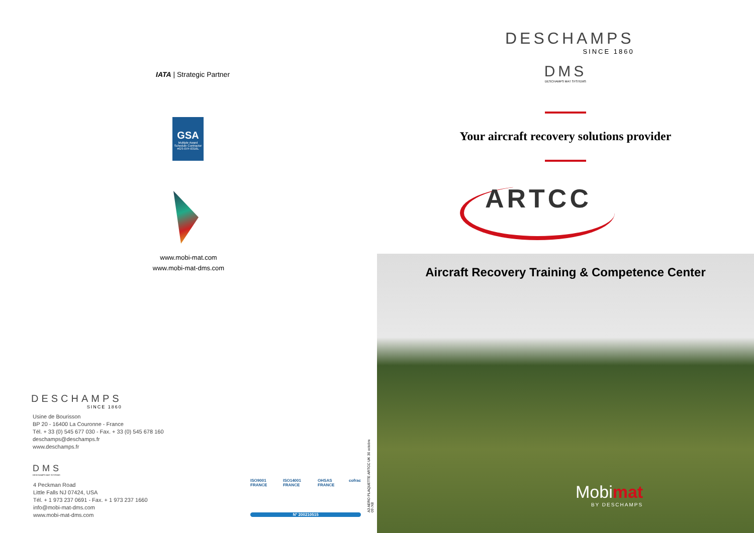IATA | Strategic Partner
GSA
Multiple Award Schedule Contractor
#GS-07F-0316L
www.mobi-mat.com
www.mobi-mat-dms.com
DESCHAMPS
SINCE 1860
Usine de Bourisson
BP 20 - 16400 La Couronne - France
Tél. + 33 (0) 545 677 030 - Fax. + 33 (0) 545 678 160
deschamps@deschamps.fr
www.deschamps.fr
DMS
DESCHAMPS MAT SYSTEMS
4 Peckman Road
Little Falls NJ 07424, USA
Tél. + 1 973 237 0691 - Fax. + 1 973 237 1660
info@mobi-mat-dms.com
www.mobi-mat-dms.com
ISO9001 FRANCE ISO14001 FRANCE OHSAS FRANCE cofrac
N° 200210515
A3 AERO PLAQUETTE ARTCC UK 30 octobre 09 /X8
DESCHAMPS
SINCE 1860
DMS
DESCHAMPS MAT SYSTEMS
Your aircraft recovery solutions provider
ARTCC
Aircraft Recovery Training & Competence Center
Mobimat
BY DESCHAMPS